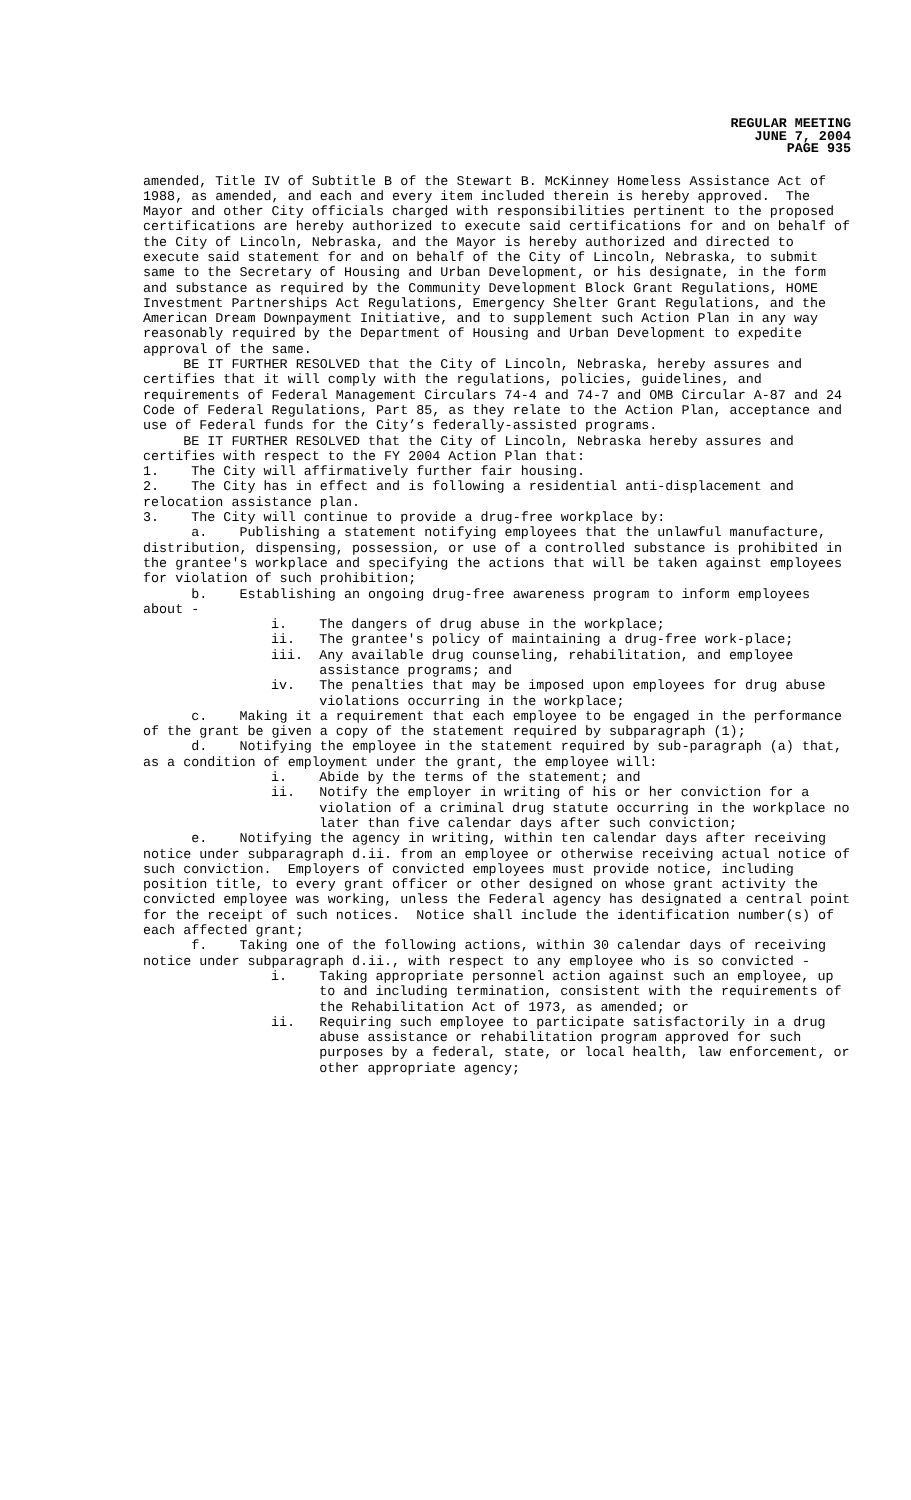REGULAR MEETING
JUNE 7, 2004
PAGE 935
amended, Title IV of Subtitle B of the Stewart B. McKinney Homeless Assistance Act of 1988, as amended, and each and every item included therein is hereby approved. The Mayor and other City officials charged with responsibilities pertinent to the proposed certifications are hereby authorized to execute said certifications for and on behalf of the City of Lincoln, Nebraska, and the Mayor is hereby authorized and directed to execute said statement for and on behalf of the City of Lincoln, Nebraska, to submit same to the Secretary of Housing and Urban Development, or his designate, in the form and substance as required by the Community Development Block Grant Regulations, HOME Investment Partnerships Act Regulations, Emergency Shelter Grant Regulations, and the American Dream Downpayment Initiative, and to supplement such Action Plan in any way reasonably required by the Department of Housing and Urban Development to expedite approval of the same.
BE IT FURTHER RESOLVED that the City of Lincoln, Nebraska, hereby assures and certifies that it will comply with the regulations, policies, guidelines, and requirements of Federal Management Circulars 74-4 and 74-7 and OMB Circular A-87 and 24 Code of Federal Regulations, Part 85, as they relate to the Action Plan, acceptance and use of Federal funds for the City’s federally-assisted programs.
BE IT FURTHER RESOLVED that the City of Lincoln, Nebraska hereby assures and certifies with respect to the FY 2004 Action Plan that:
1. The City will affirmatively further fair housing.
2. The City has in effect and is following a residential anti-displacement and relocation assistance plan.
3. The City will continue to provide a drug-free workplace by:
a. Publishing a statement notifying employees that the unlawful manufacture, distribution, dispensing, possession, or use of a controlled substance is prohibited in the grantee's workplace and specifying the actions that will be taken against employees for violation of such prohibition;
b. Establishing an ongoing drug-free awareness program to inform employees about -
i. The dangers of drug abuse in the workplace;
ii. The grantee's policy of maintaining a drug-free work-place;
iii. Any available drug counseling, rehabilitation, and employee assistance programs; and
iv. The penalties that may be imposed upon employees for drug abuse violations occurring in the workplace;
c. Making it a requirement that each employee to be engaged in the performance of the grant be given a copy of the statement required by subparagraph (1);
d. Notifying the employee in the statement required by sub-paragraph (a) that, as a condition of employment under the grant, the employee will:
i. Abide by the terms of the statement; and
ii. Notify the employer in writing of his or her conviction for a violation of a criminal drug statute occurring in the workplace no later than five calendar days after such conviction;
e. Notifying the agency in writing, within ten calendar days after receiving notice under subparagraph d.ii. from an employee or otherwise receiving actual notice of such conviction. Employers of convicted employees must provide notice, including position title, to every grant officer or other designed on whose grant activity the convicted employee was working, unless the Federal agency has designated a central point for the receipt of such notices. Notice shall include the identification number(s) of each affected grant;
f. Taking one of the following actions, within 30 calendar days of receiving notice under subparagraph d.ii., with respect to any employee who is so convicted -
i. Taking appropriate personnel action against such an employee, up to and including termination, consistent with the requirements of the Rehabilitation Act of 1973, as amended; or
ii. Requiring such employee to participate satisfactorily in a drug abuse assistance or rehabilitation program approved for such purposes by a federal, state, or local health, law enforcement, or other appropriate agency;